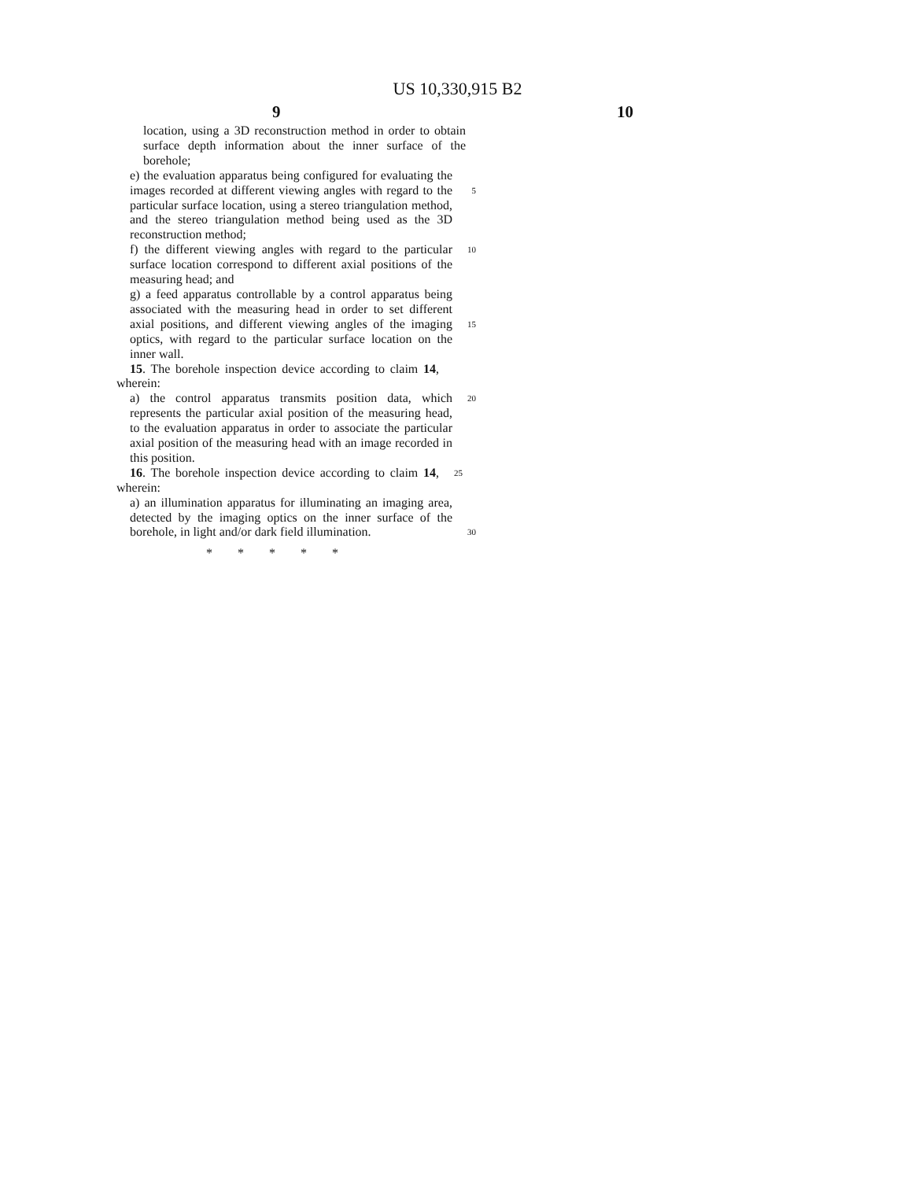US 10,330,915 B2
9 10
location, using a 3D reconstruction method in order to obtain surface depth information about the inner surface of the borehole;
e) the evaluation apparatus being configured for evaluating the images recorded at different viewing angles 5 with regard to the particular surface location, using a stereo triangulation method, and the stereo triangulation method being used as the 3D reconstruction method;
f) the different viewing angles with regard to the particular 10 surface location correspond to different axial positions of the measuring head; and
g) a feed apparatus controllable by a control apparatus being associated with the measuring head in order to set different axial positions, and different viewing angles 15 of the imaging optics, with regard to the particular surface location on the inner wall.
15. The borehole inspection device according to claim 14, wherein:
a) the control apparatus transmits position data, which 20 represents the particular axial position of the measuring head, to the evaluation apparatus in order to associate the particular axial position of the measuring head with an image recorded in this position.
16. The borehole inspection device according to claim 14, 25 wherein:
a) an illumination apparatus for illuminating an imaging area, detected by the imaging optics on the inner surface of the borehole, in light and/or dark field illumination. 30
* * * * *